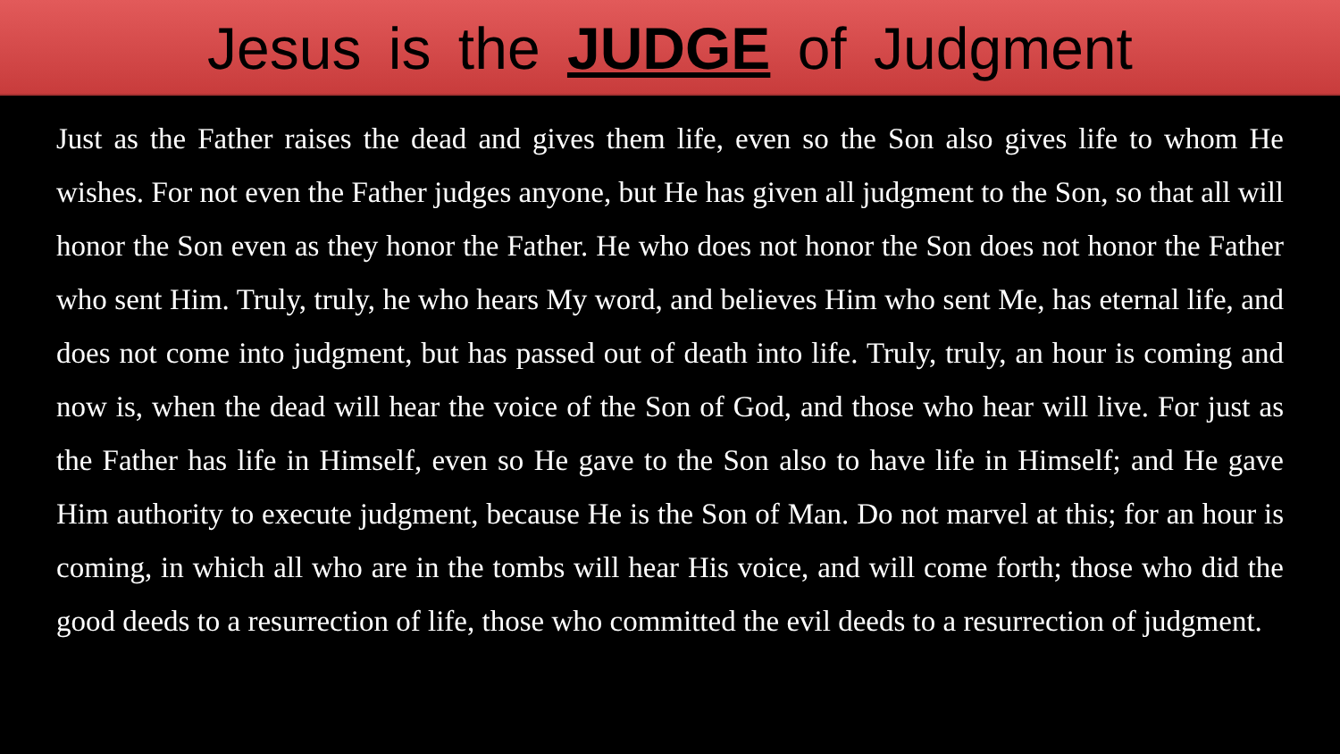Jesus is the JUDGE of Judgment
Just as the Father raises the dead and gives them life, even so the Son also gives life to whom He wishes. For not even the Father judges anyone, but He has given all judgment to the Son, so that all will honor the Son even as they honor the Father. He who does not honor the Son does not honor the Father who sent Him. Truly, truly, he who hears My word, and believes Him who sent Me, has eternal life, and does not come into judgment, but has passed out of death into life. Truly, truly, an hour is coming and now is, when the dead will hear the voice of the Son of God, and those who hear will live. For just as the Father has life in Himself, even so He gave to the Son also to have life in Himself; and He gave Him authority to execute judgment, because He is the Son of Man. Do not marvel at this; for an hour is coming, in which all who are in the tombs will hear His voice, and will come forth; those who did the good deeds to a resurrection of life, those who committed the evil deeds to a resurrection of judgment.